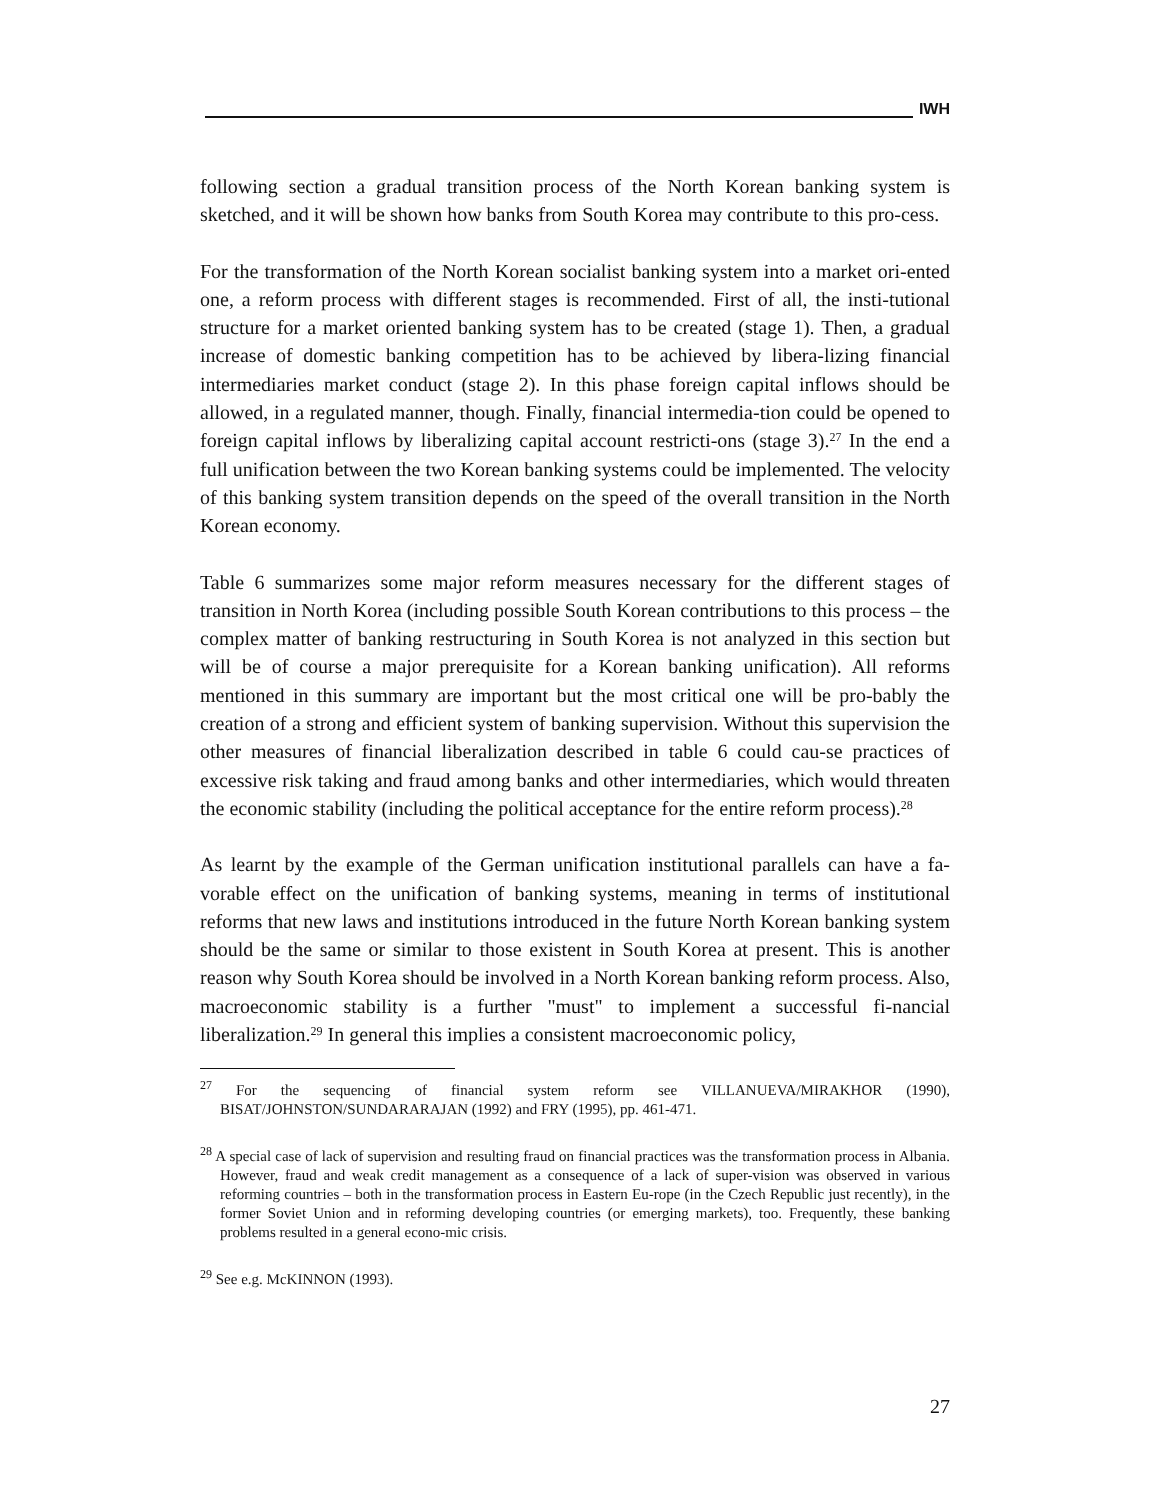IWH
following section a gradual transition process of the North Korean banking system is sketched, and it will be shown how banks from South Korea may contribute to this pro-cess.
For the transformation of the North Korean socialist banking system into a market ori-ented one, a reform process with different stages is recommended. First of all, the insti-tutional structure for a market oriented banking system has to be created (stage 1). Then, a gradual increase of domestic banking competition has to be achieved by libera-lizing financial intermediaries market conduct (stage 2). In this phase foreign capital inflows should be allowed, in a regulated manner, though. Finally, financial intermedia-tion could be opened to foreign capital inflows by liberalizing capital account restricti-ons (stage 3).<sup>27</sup> In the end a full unification between the two Korean banking systems could be implemented. The velocity of this banking system transition depends on the speed of the overall transition in the North Korean economy.
Table 6 summarizes some major reform measures necessary for the different stages of transition in North Korea (including possible South Korean contributions to this process – the complex matter of banking restructuring in South Korea is not analyzed in this section but will be of course a major prerequisite for a Korean banking unification). All reforms mentioned in this summary are important but the most critical one will be pro-bably the creation of a strong and efficient system of banking supervision. Without this supervision the other measures of financial liberalization described in table 6 could cau-se practices of excessive risk taking and fraud among banks and other intermediaries, which would threaten the economic stability (including the political acceptance for the entire reform process).<sup>28</sup>
As learnt by the example of the German unification institutional parallels can have a fa-vorable effect on the unification of banking systems, meaning in terms of institutional reforms that new laws and institutions introduced in the future North Korean banking system should be the same or similar to those existent in South Korea at present. This is another reason why South Korea should be involved in a North Korean banking reform process. Also, macroeconomic stability is a further "must" to implement a successful fi-nancial liberalization.<sup>29</sup> In general this implies a consistent macroeconomic policy,
<sup>27</sup> For the sequencing of financial system reform see VILLANUEVA/MIRAKHOR (1990), BISAT/JOHNSTON/SUNDARARAJAN (1992) and FRY (1995), pp. 461-471.
<sup>28</sup> A special case of lack of supervision and resulting fraud on financial practices was the transformation process in Albania. However, fraud and weak credit management as a consequence of a lack of super-vision was observed in various reforming countries – both in the transformation process in Eastern Eu-rope (in the Czech Republic just recently), in the former Soviet Union and in reforming developing countries (or emerging markets), too. Frequently, these banking problems resulted in a general econo-mic crisis.
<sup>29</sup> See e.g. McKINNON (1993).
27